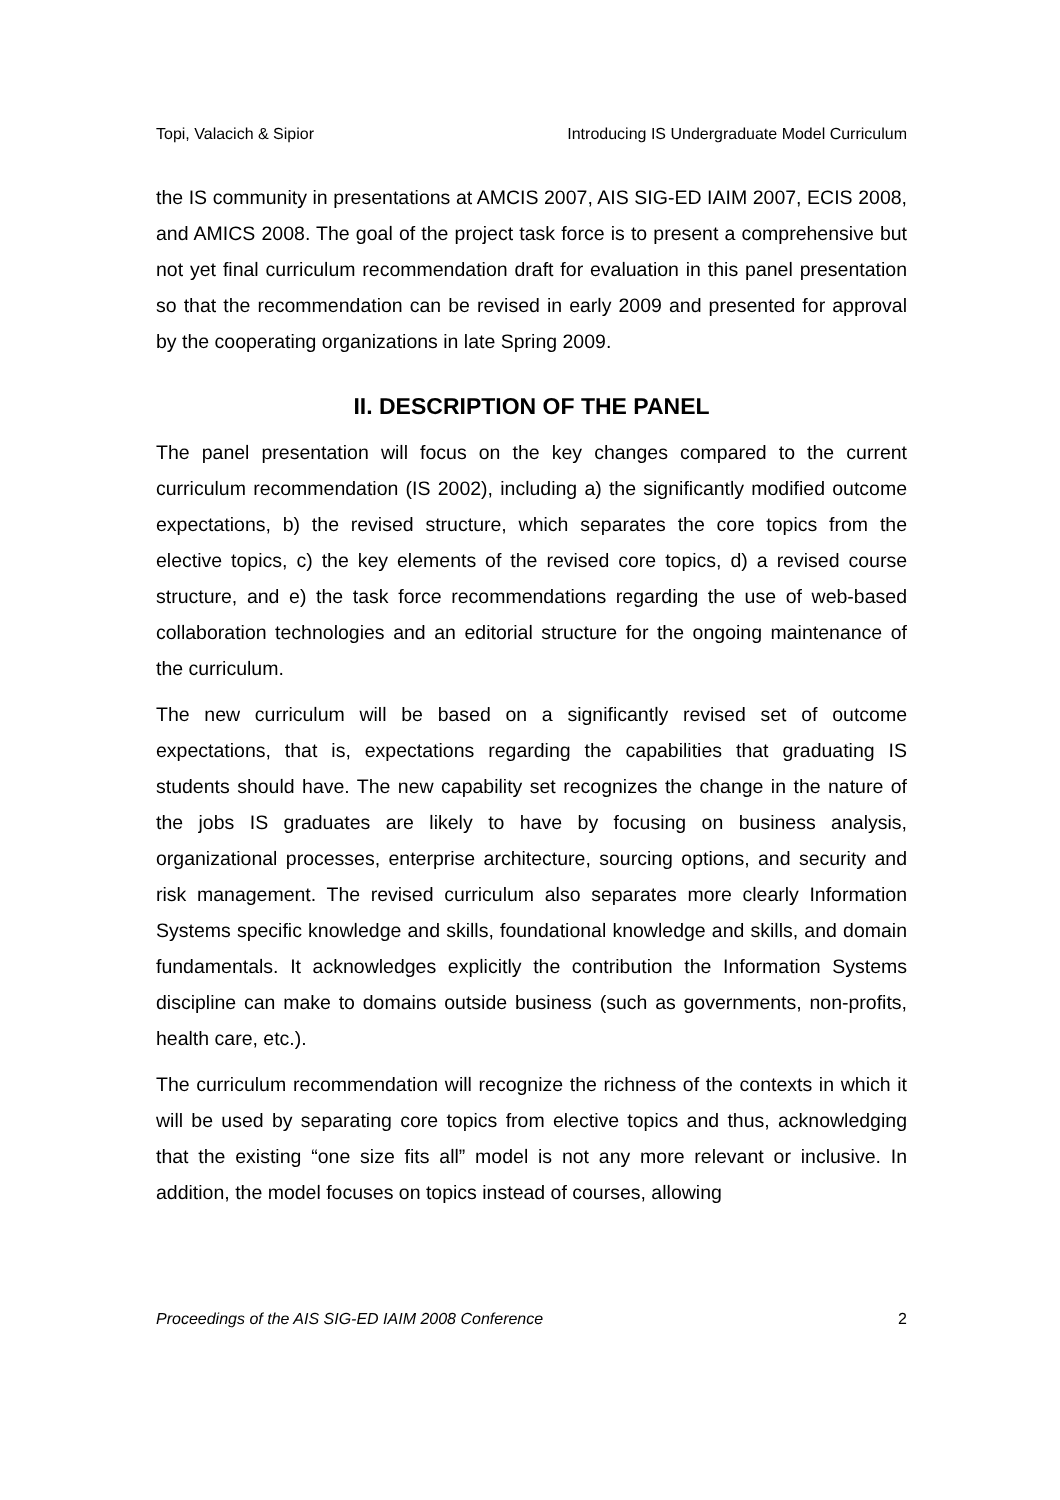Topi, Valacich & Sipior Introducing IS Undergraduate Model Curriculum
the IS community in presentations at AMCIS 2007, AIS SIG-ED IAIM 2007, ECIS 2008, and AMICS 2008. The goal of the project task force is to present a comprehensive but not yet final curriculum recommendation draft for evaluation in this panel presentation so that the recommendation can be revised in early 2009 and presented for approval by the cooperating organizations in late Spring 2009.
II. DESCRIPTION OF THE PANEL
The panel presentation will focus on the key changes compared to the current curriculum recommendation (IS 2002), including a) the significantly modified outcome expectations, b) the revised structure, which separates the core topics from the elective topics, c) the key elements of the revised core topics, d) a revised course structure, and e) the task force recommendations regarding the use of web-based collaboration technologies and an editorial structure for the ongoing maintenance of the curriculum.
The new curriculum will be based on a significantly revised set of outcome expectations, that is, expectations regarding the capabilities that graduating IS students should have. The new capability set recognizes the change in the nature of the jobs IS graduates are likely to have by focusing on business analysis, organizational processes, enterprise architecture, sourcing options, and security and risk management. The revised curriculum also separates more clearly Information Systems specific knowledge and skills, foundational knowledge and skills, and domain fundamentals. It acknowledges explicitly the contribution the Information Systems discipline can make to domains outside business (such as governments, non-profits, health care, etc.).
The curriculum recommendation will recognize the richness of the contexts in which it will be used by separating core topics from elective topics and thus, acknowledging that the existing “one size fits all” model is not any more relevant or inclusive. In addition, the model focuses on topics instead of courses, allowing
Proceedings of the AIS SIG-ED IAIM 2008 Conference 2